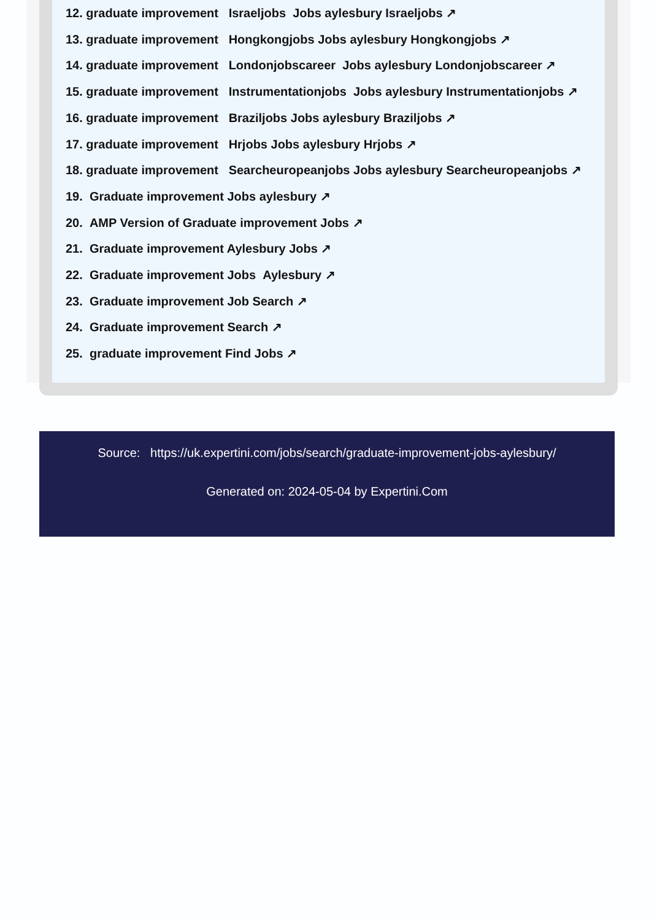12. graduate improvement Israeljobs Jobs aylesbury Israeljobs ↗
13. graduate improvement Hongkongjobs Jobs aylesbury Hongkongjobs ↗
14. graduate improvement Londonjobscareer Jobs aylesbury Londonjobscareer ↗
15. graduate improvement Instrumentationjobs Jobs aylesbury Instrumentationjobs ↗
16. graduate improvement Braziljobs Jobs aylesbury Braziljobs ↗
17. graduate improvement Hrjobs Jobs aylesbury Hrjobs ↗
18. graduate improvement Searcheuropeanjobs Jobs aylesbury Searcheuropeanjobs ↗
19. Graduate improvement Jobs aylesbury ↗
20. AMP Version of Graduate improvement Jobs ↗
21. Graduate improvement Aylesbury Jobs ↗
22. Graduate improvement Jobs Aylesbury ↗
23. Graduate improvement Job Search ↗
24. Graduate improvement Search ↗
25. graduate improvement Find Jobs ↗
Source: https://uk.expertini.com/jobs/search/graduate-improvement-jobs-aylesbury/
Generated on: 2024-05-04 by Expertini.Com